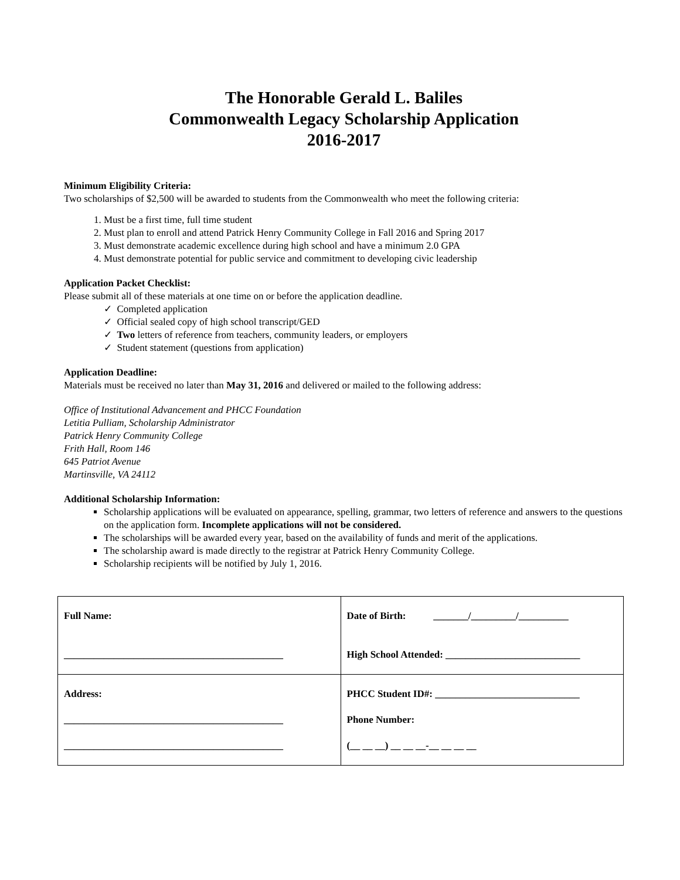The Honorable Gerald L. Baliles
Commonwealth Legacy Scholarship Application
2016-2017
Minimum Eligibility Criteria:
Two scholarships of $2,500 will be awarded to students from the Commonwealth who meet the following criteria:
1. Must be a first time, full time student
2. Must plan to enroll and attend Patrick Henry Community College in Fall 2016 and Spring 2017
3. Must demonstrate academic excellence during high school and have a minimum 2.0 GPA
4. Must demonstrate potential for public service and commitment to developing civic leadership
Application Packet Checklist:
Please submit all of these materials at one time on or before the application deadline.
✓ Completed application
✓ Official sealed copy of high school transcript/GED
✓ Two letters of reference from teachers, community leaders, or employers
✓ Student statement (questions from application)
Application Deadline:
Materials must be received no later than May 31, 2016 and delivered or mailed to the following address:
Office of Institutional Advancement and PHCC Foundation
Letitia Pulliam, Scholarship Administrator
Patrick Henry Community College
Frith Hall, Room 146
645 Patriot Avenue
Martinsville, VA 24112
Additional Scholarship Information:
Scholarship applications will be evaluated on appearance, spelling, grammar, two letters of reference and answers to the questions on the application form. Incomplete applications will not be considered.
The scholarships will be awarded every year, based on the availability of funds and merit of the applications.
The scholarship award is made directly to the registrar at Patrick Henry Community College.
Scholarship recipients will be notified by July 1, 2016.
| Full Name: ____________________________________________ | Date of Birth: _______/_________/__________ High School Attended: ___________________________ |
| Address: ____________________________________________ ____________________________________________ | PHCC Student ID#: _____________________________ Phone Number: (__ __ __) __ __ __-__ __ __ __ |